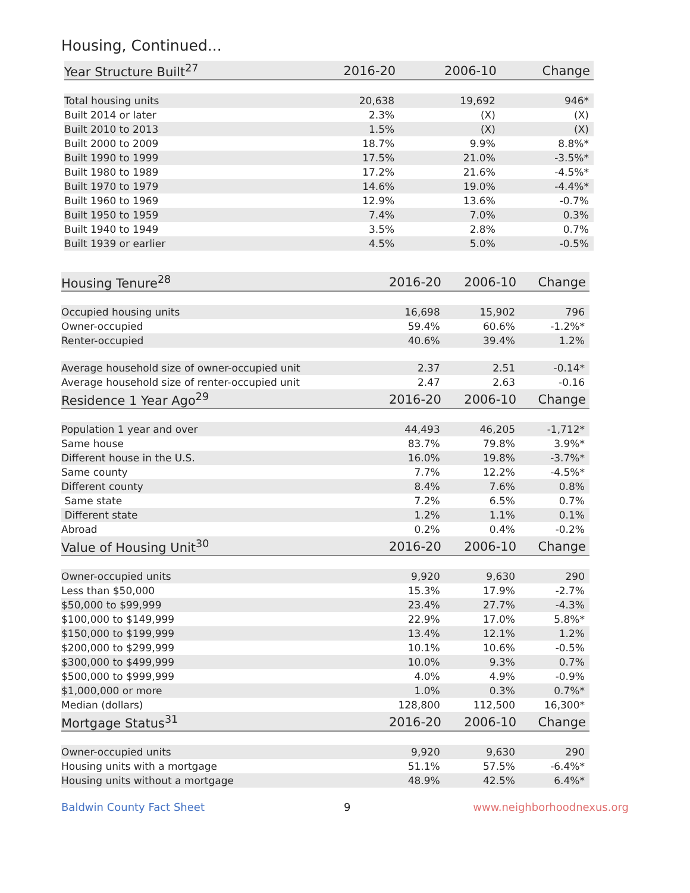Housing, Continued...
| Year Structure Built<sup>27</sup> | 2016-20 | 2006-10 | Change |
| --- | --- | --- | --- |
| Total housing units | 20,638 | 19,692 | 946* |
| Built 2014 or later | 2.3% | (X) | (X) |
| Built 2010 to 2013 | 1.5% | (X) | (X) |
| Built 2000 to 2009 | 18.7% | 9.9% | 8.8%* |
| Built 1990 to 1999 | 17.5% | 21.0% | -3.5%* |
| Built 1980 to 1989 | 17.2% | 21.6% | -4.5%* |
| Built 1970 to 1979 | 14.6% | 19.0% | -4.4%* |
| Built 1960 to 1969 | 12.9% | 13.6% | -0.7% |
| Built 1950 to 1959 | 7.4% | 7.0% | 0.3% |
| Built 1940 to 1949 | 3.5% | 2.8% | 0.7% |
| Built 1939 or earlier | 4.5% | 5.0% | -0.5% |
| Housing Tenure<sup>28</sup> | 2016-20 | 2006-10 | Change |
| --- | --- | --- | --- |
| Occupied housing units | 16,698 | 15,902 | 796 |
| Owner-occupied | 59.4% | 60.6% | -1.2%* |
| Renter-occupied | 40.6% | 39.4% | 1.2% |
| Average household size of owner-occupied unit | 2.37 | 2.51 | -0.14* |
| Average household size of renter-occupied unit | 2.47 | 2.63 | -0.16 |
| Residence 1 Year Ago<sup>29</sup> | 2016-20 | 2006-10 | Change |
| Population 1 year and over | 44,493 | 46,205 | -1,712* |
| Same house | 83.7% | 79.8% | 3.9%* |
| Different house in the U.S. | 16.0% | 19.8% | -3.7%* |
| Same county | 7.7% | 12.2% | -4.5%* |
| Different county | 8.4% | 7.6% | 0.8% |
| Same state | 7.2% | 6.5% | 0.7% |
| Different state | 1.2% | 1.1% | 0.1% |
| Abroad | 0.2% | 0.4% | -0.2% |
| Value of Housing Unit<sup>30</sup> | 2016-20 | 2006-10 | Change |
| Owner-occupied units | 9,920 | 9,630 | 290 |
| Less than $50,000 | 15.3% | 17.9% | -2.7% |
| $50,000 to $99,999 | 23.4% | 27.7% | -4.3% |
| $100,000 to $149,999 | 22.9% | 17.0% | 5.8%* |
| $150,000 to $199,999 | 13.4% | 12.1% | 1.2% |
| $200,000 to $299,999 | 10.1% | 10.6% | -0.5% |
| $300,000 to $499,999 | 10.0% | 9.3% | 0.7% |
| $500,000 to $999,999 | 4.0% | 4.9% | -0.9% |
| $1,000,000 or more | 1.0% | 0.3% | 0.7%* |
| Median (dollars) | 128,800 | 112,500 | 16,300* |
| Mortgage Status<sup>31</sup> | 2016-20 | 2006-10 | Change |
| Owner-occupied units | 9,920 | 9,630 | 290 |
| Housing units with a mortgage | 51.1% | 57.5% | -6.4%* |
| Housing units without a mortgage | 48.9% | 42.5% | 6.4%* |
Baldwin County Fact Sheet 9 www.neighborhoodnexus.org